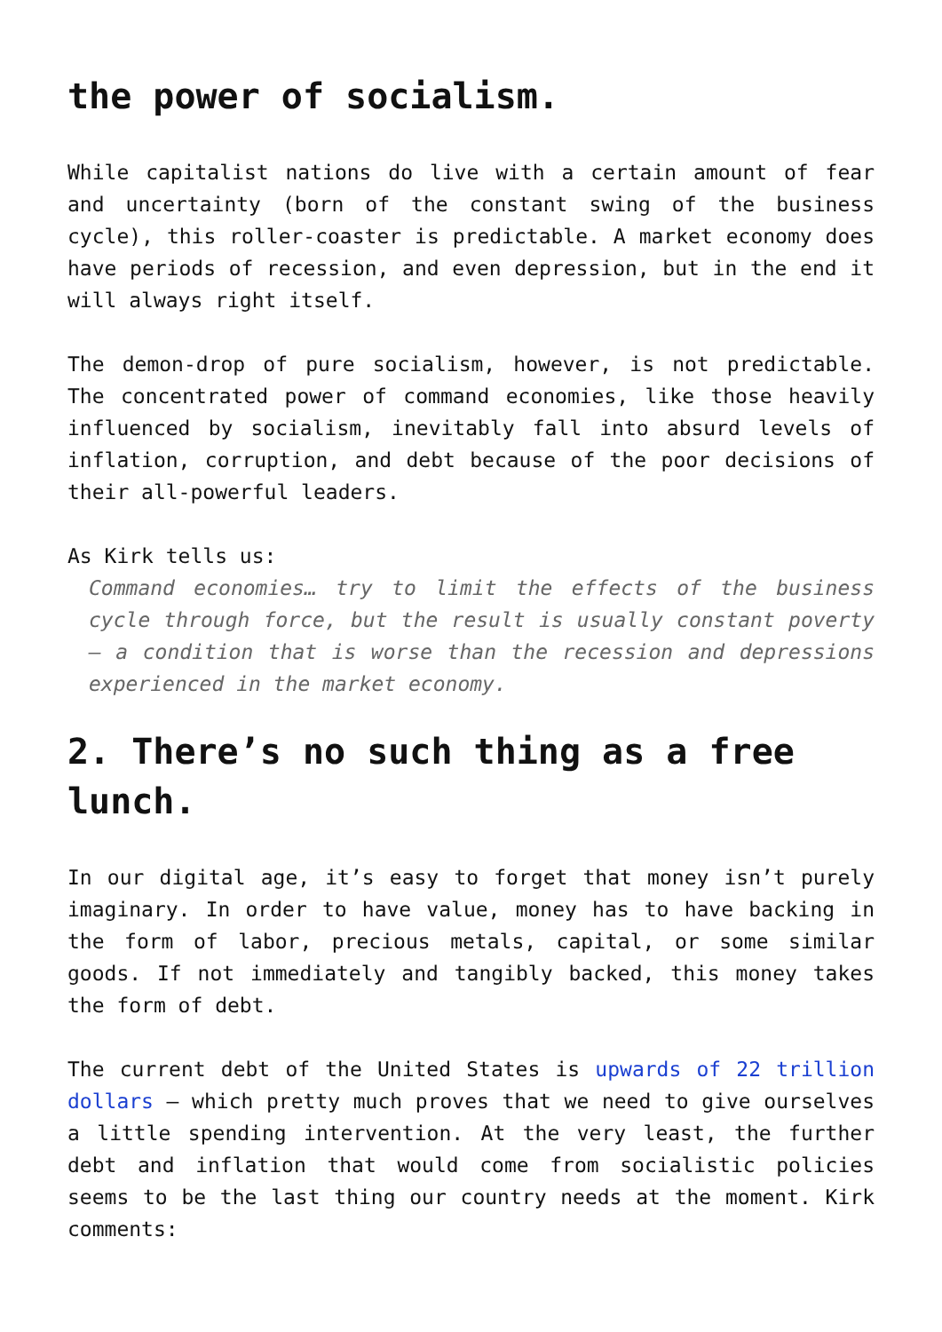the power of socialism.
While capitalist nations do live with a certain amount of fear and uncertainty (born of the constant swing of the business cycle), this roller-coaster is predictable. A market economy does have periods of recession, and even depression, but in the end it will always right itself.
The demon-drop of pure socialism, however, is not predictable. The concentrated power of command economies, like those heavily influenced by socialism, inevitably fall into absurd levels of inflation, corruption, and debt because of the poor decisions of their all-powerful leaders.
As Kirk tells us:
Command economies… try to limit the effects of the business cycle through force, but the result is usually constant poverty – a condition that is worse than the recession and depressions experienced in the market economy.
2. There’s no such thing as a free lunch.
In our digital age, it’s easy to forget that money isn’t purely imaginary. In order to have value, money has to have backing in the form of labor, precious metals, capital, or some similar goods. If not immediately and tangibly backed, this money takes the form of debt.
The current debt of the United States is upwards of 22 trillion dollars – which pretty much proves that we need to give ourselves a little spending intervention. At the very least, the further debt and inflation that would come from socialistic policies seems to be the last thing our country needs at the moment. Kirk comments: